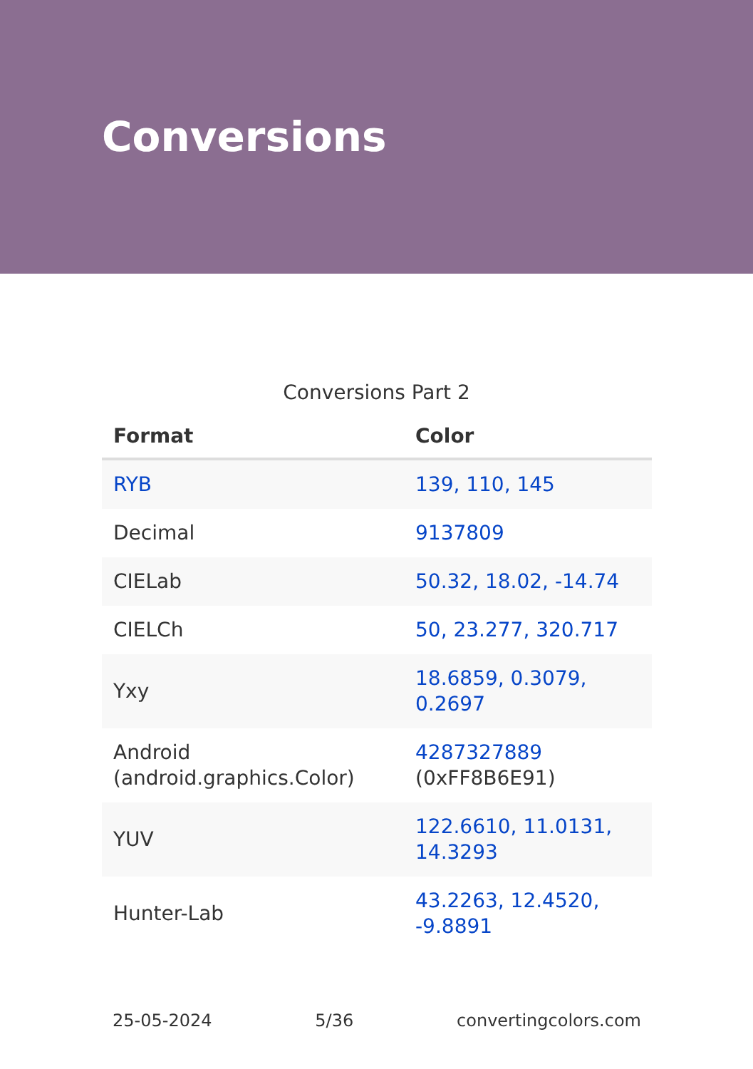Conversions
Conversions Part 2
| Format | Color |
| --- | --- |
| RYB | 139, 110, 145 |
| Decimal | 9137809 |
| CIELab | 50.32, 18.02, -14.74 |
| CIELCh | 50, 23.277, 320.717 |
| Yxy | 18.6859, 0.3079, 0.2697 |
| Android (android.graphics.Color) | 4287327889 (0xFF8B6E91) |
| YUV | 122.6610, 11.0131, 14.3293 |
| Hunter-Lab | 43.2263, 12.4520, -9.8891 |
25-05-2024 5/36 convertingcolors.com